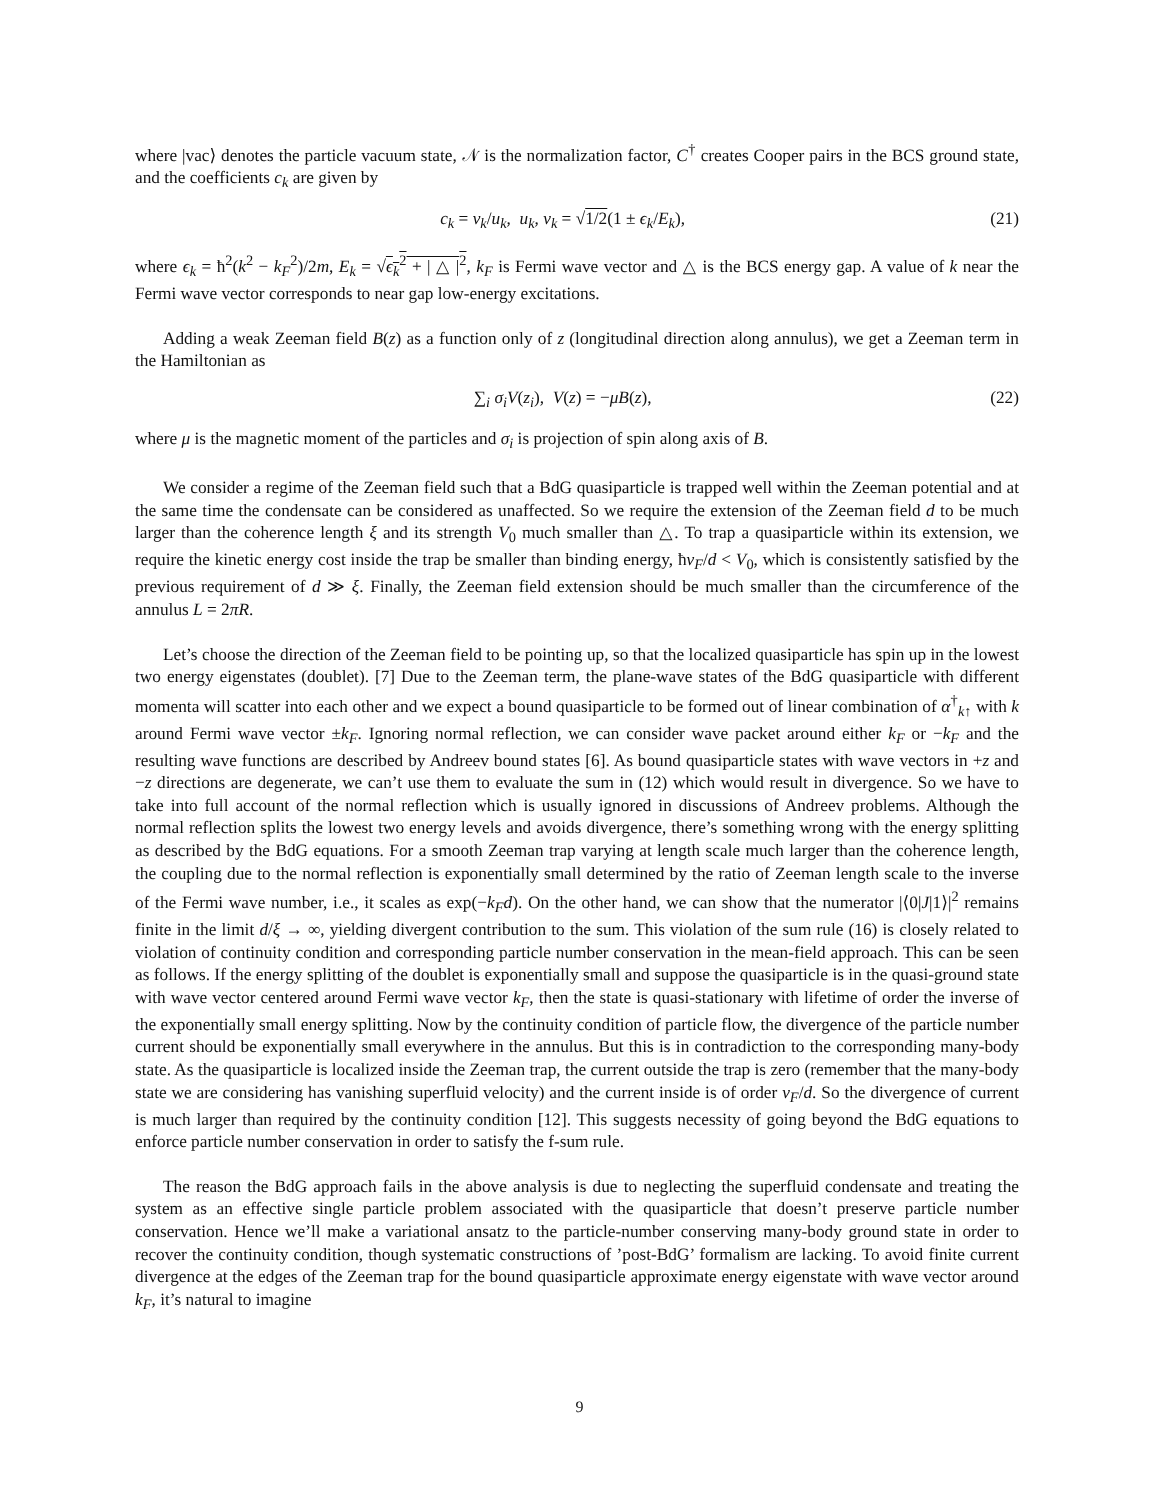where |vac⟩ denotes the particle vacuum state, 𝒩 is the normalization factor, C<sup>†</sup> creates Cooper pairs in the BCS ground state, and the coefficients c<sub>k</sub> are given by
c<sub>k</sub> = v<sub>k</sub>/u<sub>k</sub>, u<sub>k</sub>, v<sub>k</sub> = √1/2(1 ± ϵ<sub>k</sub>/E<sub>k</sub>), (21)
where ϵ<sub>k</sub> = ħ<sup>2</sup>(k<sup>2</sup> − k<sub>F</sub><sup>2</sup>)/2m, E<sub>k</sub> = √ϵ<sub>k</sub><sup>2</sup> + | △ |<sup>2</sup>, k<sub>F</sub> is Fermi wave vector and △ is the BCS energy gap. A value of k near the Fermi wave vector corresponds to near gap low-energy excitations.
Adding a weak Zeeman field B(z) as a function only of z (longitudinal direction along annulus), we get a Zeeman term in the Hamiltonian as
∑<sub>i</sub> σ<sub>i</sub>V(z<sub>i</sub>), V(z) = −μB(z), (22)
where μ is the magnetic moment of the particles and σ<sub>i</sub> is projection of spin along axis of B.
We consider a regime of the Zeeman field such that a BdG quasiparticle is trapped well within the Zeeman potential and at the same time the condensate can be considered as unaffected. So we require the extension of the Zeeman field d to be much larger than the coherence length ξ and its strength V<sub>0</sub> much smaller than △. To trap a quasiparticle within its extension, we require the kinetic energy cost inside the trap be smaller than binding energy, ħv<sub>F</sub>/d < V<sub>0</sub>, which is consistently satisfied by the previous requirement of d ≫ ξ. Finally, the Zeeman field extension should be much smaller than the circumference of the annulus L = 2πR.
Let’s choose the direction of the Zeeman field to be pointing up, so that the localized quasiparticle has spin up in the lowest two energy eigenstates (doublet). [7] Due to the Zeeman term, the plane-wave states of the BdG quasiparticle with different momenta will scatter into each other and we expect a bound quasiparticle to be formed out of linear combination of α<sup>†</sup><sub>k↑</sub> with k around Fermi wave vector ±k<sub>F</sub>. Ignoring normal reflection, we can consider wave packet around either k<sub>F</sub> or −k<sub>F</sub> and the resulting wave functions are described by Andreev bound states [6]. As bound quasiparticle states with wave vectors in +z and −z directions are degenerate, we can’t use them to evaluate the sum in (12) which would result in divergence. So we have to take into full account of the normal reflection which is usually ignored in discussions of Andreev problems. Although the normal reflection splits the lowest two energy levels and avoids divergence, there’s something wrong with the energy splitting as described by the BdG equations. For a smooth Zeeman trap varying at length scale much larger than the coherence length, the coupling due to the normal reflection is exponentially small determined by the ratio of Zeeman length scale to the inverse of the Fermi wave number, i.e., it scales as exp(−k<sub>F</sub>d). On the other hand, we can show that the numerator |⟨0|J|1⟩|<sup>2</sup> remains finite in the limit d/ξ → ∞, yielding divergent contribution to the sum. This violation of the sum rule (16) is closely related to violation of continuity condition and corresponding particle number conservation in the mean-field approach. This can be seen as follows. If the energy splitting of the doublet is exponentially small and suppose the quasiparticle is in the quasi-ground state with wave vector centered around Fermi wave vector k<sub>F</sub>, then the state is quasi-stationary with lifetime of order the inverse of the exponentially small energy splitting. Now by the continuity condition of particle flow, the divergence of the particle number current should be exponentially small everywhere in the annulus. But this is in contradiction to the corresponding many-body state. As the quasiparticle is localized inside the Zeeman trap, the current outside the trap is zero (remember that the many-body state we are considering has vanishing superfluid velocity) and the current inside is of order v<sub>F</sub>/d. So the divergence of current is much larger than required by the continuity condition [12]. This suggests necessity of going beyond the BdG equations to enforce particle number conservation in order to satisfy the f-sum rule.
The reason the BdG approach fails in the above analysis is due to neglecting the superfluid condensate and treating the system as an effective single particle problem associated with the quasiparticle that doesn’t preserve particle number conservation. Hence we’ll make a variational ansatz to the particle-number conserving many-body ground state in order to recover the continuity condition, though systematic constructions of ’post-BdG’ formalism are lacking. To avoid finite current divergence at the edges of the Zeeman trap for the bound quasiparticle approximate energy eigenstate with wave vector around k<sub>F</sub>, it’s natural to imagine
9